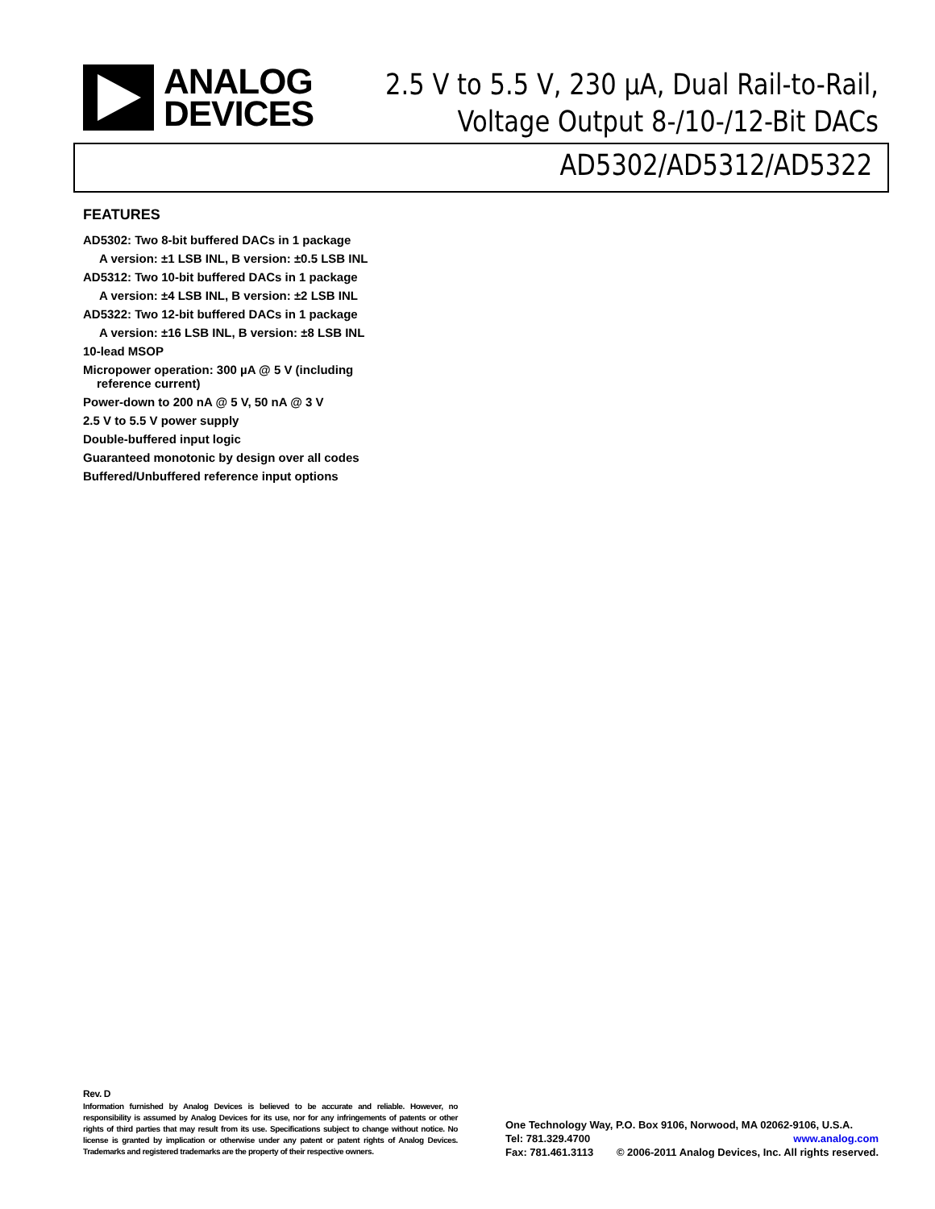ANALOG
DEVICES
2.5 V to 5.5 V, 230 µA, Dual Rail-to-Rail,
Voltage Output 8-/10-/12-Bit DACs
AD5302/AD5312/AD5322
FEATURES
AD5302: Two 8-bit buffered DACs in 1 package
A version: ±1 LSB INL, B version: ±0.5 LSB INL
AD5312: Two 10-bit buffered DACs in 1 package
A version: ±4 LSB INL, B version: ±2 LSB INL
AD5322: Two 12-bit buffered DACs in 1 package
A version: ±16 LSB INL, B version: ±8 LSB INL
10-lead MSOP
Micropower operation: 300 µA @ 5 V (including reference current)
Power-down to 200 nA @ 5 V, 50 nA @ 3 V
2.5 V to 5.5 V power supply
Double-buffered input logic
Guaranteed monotonic by design over all codes
Buffered/Unbuffered reference input options
Rev. D
Information furnished by Analog Devices is believed to be accurate and reliable. However, no responsibility is assumed by Analog Devices for its use, nor for any infringements of patents or other rights of third parties that may result from its use. Specifications subject to change without notice. No license is granted by implication or otherwise under any patent or patent rights of Analog Devices. Trademarks and registered trademarks are the property of their respective owners.
One Technology Way, P.O. Box 9106, Norwood, MA 02062-9106, U.S.A.
Tel: 781.329.4700 www.analog.com
Fax: 781.461.3113 © 2006-2011 Analog Devices, Inc. All rights reserved.